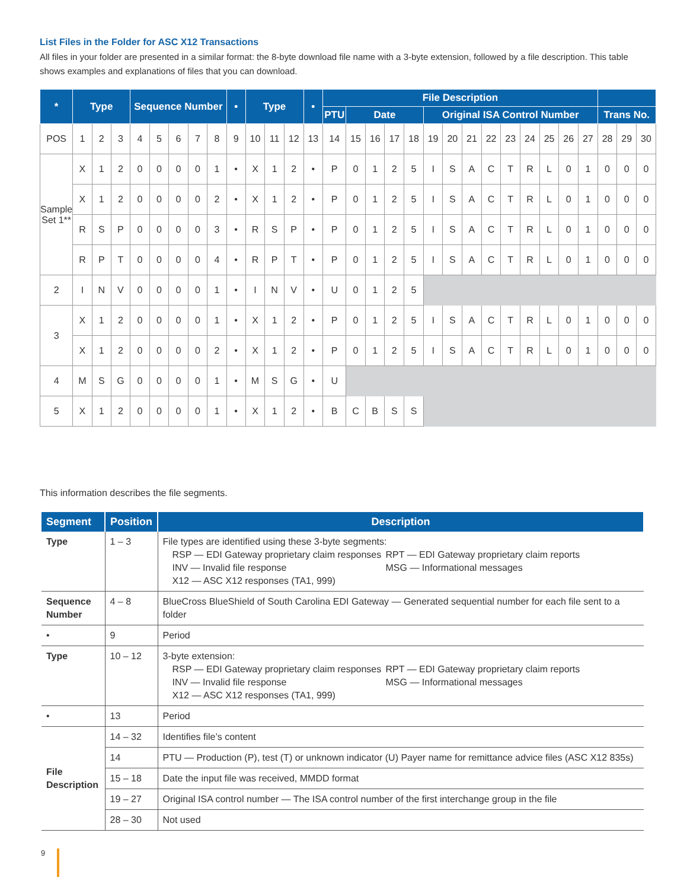List Files in the Folder for ASC X12 Transactions
All files in your folder are presented in a similar format: the 8-byte download file name with a 3-byte extension, followed by a file description. This table shows examples and explanations of files that you can download.
| * | Type | | | Sequence Number | | | | | • | Type | | | • | File Description | | | | | | | | | | | | | | | | |
| --- | --- | --- | --- | --- | --- | --- | --- | --- | --- | --- | --- | --- | --- | --- | --- | --- | --- | --- | --- | --- | --- | --- | --- | --- | --- | --- | --- | --- | --- | --- |
| | | | | | | | | | | | | | | PTU | Date | | | | Original ISA Control Number | | | | | | | | | Trans No. | | |
| POS | 1 | 2 | 3 | 4 | 5 | 6 | 7 | 8 | 9 | 10 | 11 | 12 | 13 | 14 | 15 | 16 | 17 | 18 | 19 | 20 | 21 | 22 | 23 | 24 | 25 | 26 | 27 | 28 | 29 | 30 |
| Sample Set 1** | X | 1 | 2 | 0 | 0 | 0 | 0 | 1 | • | X | 1 | 2 | • | P | 0 | 1 | 2 | 5 | I | S | A | C | T | R | L | 0 | 1 | 0 | 0 | 0 |
| | X | 1 | 2 | 0 | 0 | 0 | 0 | 2 | • | X | 1 | 2 | • | P | 0 | 1 | 2 | 5 | I | S | A | C | T | R | L | 0 | 1 | 0 | 0 | 0 |
| | R | S | P | 0 | 0 | 0 | 0 | 3 | • | R | S | P | • | P | 0 | 1 | 2 | 5 | I | S | A | C | T | R | L | 0 | 1 | 0 | 0 | 0 |
| | R | P | T | 0 | 0 | 0 | 0 | 4 | • | R | P | T | • | P | 0 | 1 | 2 | 5 | I | S | A | C | T | R | L | 0 | 1 | 0 | 0 | 0 |
| 2 | I | N | V | 0 | 0 | 0 | 0 | 1 | • | I | N | V | • | U | 0 | 1 | 2 | 5 | | | | | | | | | | | | |
| 3 | X | 1 | 2 | 0 | 0 | 0 | 0 | 1 | • | X | 1 | 2 | • | P | 0 | 1 | 2 | 5 | I | S | A | C | T | R | L | 0 | 1 | 0 | 0 | 0 |
| | X | 1 | 2 | 0 | 0 | 0 | 0 | 2 | • | X | 1 | 2 | • | P | 0 | 1 | 2 | 5 | I | S | A | C | T | R | L | 0 | 1 | 0 | 0 | 0 |
| 4 | M | S | G | 0 | 0 | 0 | 0 | 1 | • | M | S | G | • | U | | | | | | | | | | | | | | | | |
| 5 | X | 1 | 2 | 0 | 0 | 0 | 0 | 1 | • | X | 1 | 2 | • | B | C | B | S | S | | | | | | | | | | | | |
This information describes the file segments.
| Segment | Position | Description |
| --- | --- | --- |
| Type | 1 – 3 | File types are identified using these 3-byte segments: RSP — EDI Gateway proprietary claim responses INV — Invalid file response X12 — ASC X12 responses (TA1, 999) RPT — EDI Gateway proprietary claim reports MSG — Informational messages |
| Sequence Number | 4 – 8 | BlueCross BlueShield of South Carolina EDI Gateway — Generated sequential number for each file sent to a folder |
| • | 9 | Period |
| Type | 10 – 12 | 3-byte extension: RSP — EDI Gateway proprietary claim responses INV — Invalid file response X12 — ASC X12 responses (TA1, 999) RPT — EDI Gateway proprietary claim reports MSG — Informational messages |
| • | 13 | Period |
| File Description | 14 – 32 | Identifies file’s content |
| | 14 | PTU — Production (P), test (T) or unknown indicator (U) Payer name for remittance advice files (ASC X12 835s) |
| | 15 – 18 | Date the input file was received, MMDD format |
| | 19 – 27 | Original ISA control number — The ISA control number of the first interchange group in the file |
| | 28 – 30 | Not used |
9